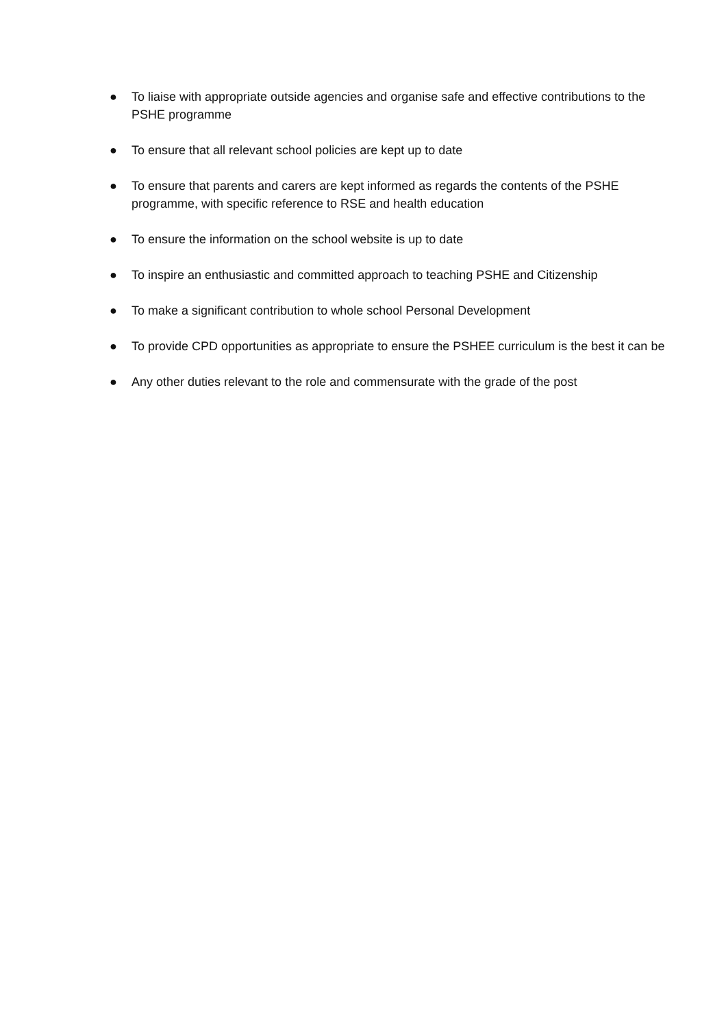● To liaise with appropriate outside agencies and organise safe and effective contributions to the PSHE programme
● To ensure that all relevant school policies are kept up to date
● To ensure that parents and carers are kept informed as regards the contents of the PSHE programme, with specific reference to RSE and health education
● To ensure the information on the school website is up to date
● To inspire an enthusiastic and committed approach to teaching PSHE and Citizenship
● To make a significant contribution to whole school Personal Development
● To provide CPD opportunities as appropriate to ensure the PSHEE curriculum is the best it can be
● Any other duties relevant to the role and commensurate with the grade of the post